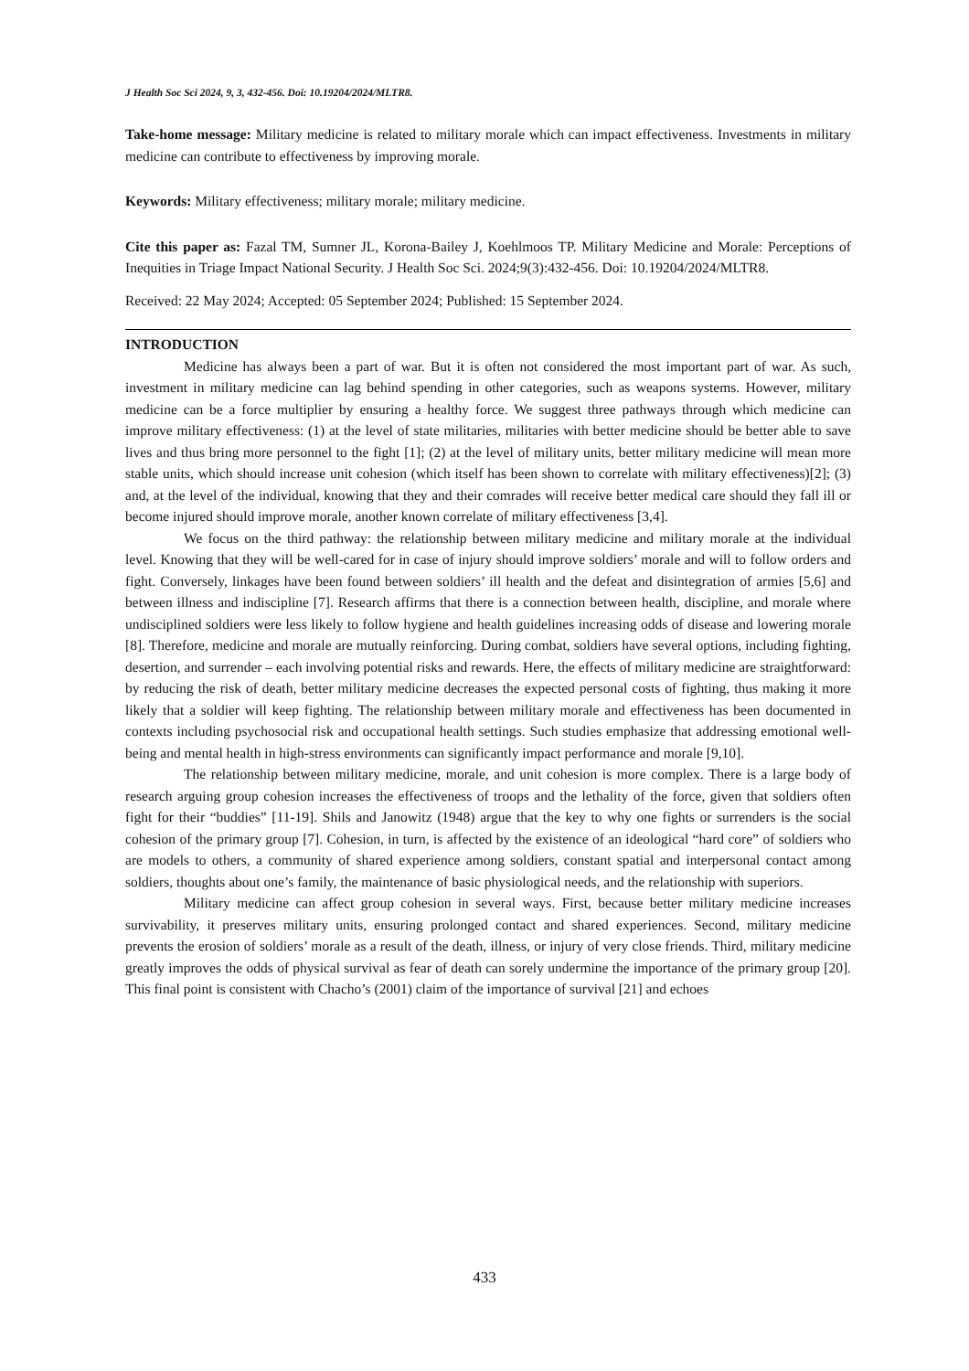J Health Soc Sci 2024, 9, 3, 432-456. Doi: 10.19204/2024/MLTR8.
Take-home message: Military medicine is related to military morale which can impact effectiveness. Investments in military medicine can contribute to effectiveness by improving morale.
Keywords: Military effectiveness; military morale; military medicine.
Cite this paper as: Fazal TM, Sumner JL, Korona-Bailey J, Koehlmoos TP. Military Medicine and Morale: Perceptions of Inequities in Triage Impact National Security. J Health Soc Sci. 2024;9(3):432-456. Doi: 10.19204/2024/MLTR8.
Received: 22 May 2024; Accepted: 05 September 2024; Published: 15 September 2024.
INTRODUCTION
Medicine has always been a part of war. But it is often not considered the most important part of war. As such, investment in military medicine can lag behind spending in other categories, such as weapons systems. However, military medicine can be a force multiplier by ensuring a healthy force. We suggest three pathways through which medicine can improve military effectiveness: (1) at the level of state militaries, militaries with better medicine should be better able to save lives and thus bring more personnel to the fight [1]; (2) at the level of military units, better military medicine will mean more stable units, which should increase unit cohesion (which itself has been shown to correlate with military effectiveness)[2]; (3) and, at the level of the individual, knowing that they and their comrades will receive better medical care should they fall ill or become injured should improve morale, another known correlate of military effectiveness [3,4].
We focus on the third pathway: the relationship between military medicine and military morale at the individual level. Knowing that they will be well-cared for in case of injury should improve soldiers’ morale and will to follow orders and fight. Conversely, linkages have been found between soldiers’ ill health and the defeat and disintegration of armies [5,6] and between illness and indiscipline [7]. Research affirms that there is a connection between health, discipline, and morale where undisciplined soldiers were less likely to follow hygiene and health guidelines increasing odds of disease and lowering morale [8]. Therefore, medicine and morale are mutually reinforcing. During combat, soldiers have several options, including fighting, desertion, and surrender – each involving potential risks and rewards. Here, the effects of military medicine are straightforward: by reducing the risk of death, better military medicine decreases the expected personal costs of fighting, thus making it more likely that a soldier will keep fighting. The relationship between military morale and effectiveness has been documented in contexts including psychosocial risk and occupational health settings. Such studies emphasize that addressing emotional well-being and mental health in high-stress environments can significantly impact performance and morale [9,10].
The relationship between military medicine, morale, and unit cohesion is more complex. There is a large body of research arguing group cohesion increases the effectiveness of troops and the lethality of the force, given that soldiers often fight for their “buddies” [11-19]. Shils and Janowitz (1948) argue that the key to why one fights or surrenders is the social cohesion of the primary group [7]. Cohesion, in turn, is affected by the existence of an ideological “hard core” of soldiers who are models to others, a community of shared experience among soldiers, constant spatial and interpersonal contact among soldiers, thoughts about one’s family, the maintenance of basic physiological needs, and the relationship with superiors.
Military medicine can affect group cohesion in several ways. First, because better military medicine increases survivability, it preserves military units, ensuring prolonged contact and shared experiences. Second, military medicine prevents the erosion of soldiers’ morale as a result of the death, illness, or injury of very close friends. Third, military medicine greatly improves the odds of physical survival as fear of death can sorely undermine the importance of the primary group [20]. This final point is consistent with Chacho’s (2001) claim of the importance of survival [21] and echoes
433